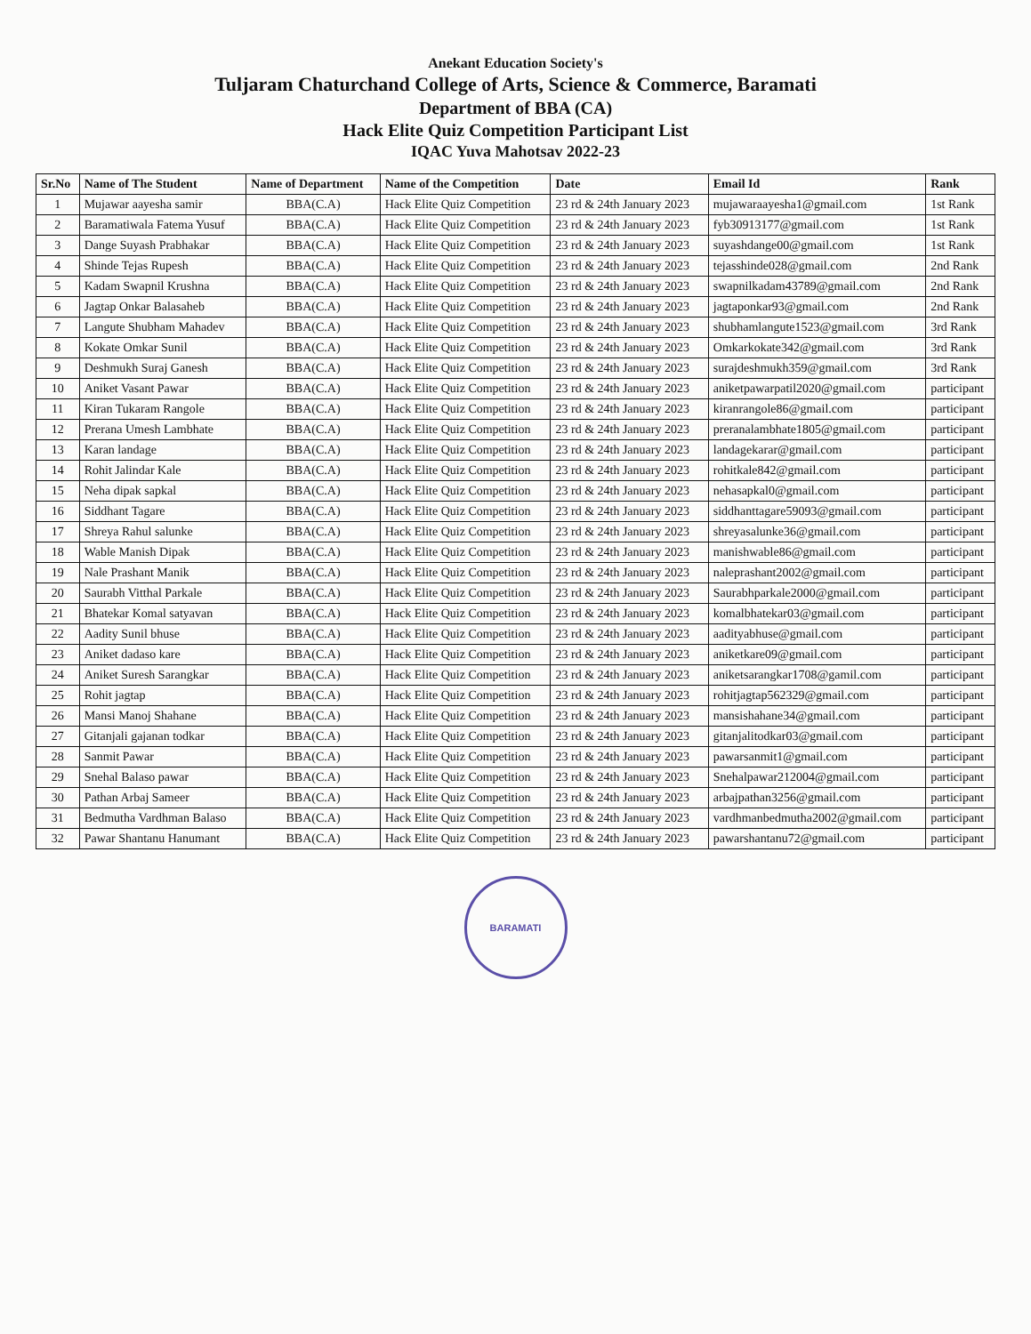Anekant Education Society's
Tuljaram Chaturchand College of Arts, Science & Commerce, Baramati
Department of BBA (CA)
Hack Elite Quiz Competition Participant List
IQAC Yuva Mahotsav 2022-23
| Sr.No | Name of The Student | Name of Department | Name of the Competition | Date | Email Id | Rank |
| --- | --- | --- | --- | --- | --- | --- |
| 1 | Mujawar aayesha samir | BBA(C.A) | Hack Elite Quiz Competition | 23 rd & 24th January 2023 | mujawaraayesha1@gmail.com | 1st Rank |
| 2 | Baramatiwala Fatema Yusuf | BBA(C.A) | Hack Elite Quiz Competition | 23 rd & 24th January 2023 | fyb30913177@gmail.com | 1st Rank |
| 3 | Dange Suyash Prabhakar | BBA(C.A) | Hack Elite Quiz Competition | 23 rd & 24th January 2023 | suyashdange00@gmail.com | 1st Rank |
| 4 | Shinde Tejas Rupesh | BBA(C.A) | Hack Elite Quiz Competition | 23 rd & 24th January 2023 | tejasshinde028@gmail.com | 2nd Rank |
| 5 | Kadam Swapnil Krushna | BBA(C.A) | Hack Elite Quiz Competition | 23 rd & 24th January 2023 | swapnilkadam43789@gmail.com | 2nd Rank |
| 6 | Jagtap Onkar Balasaheb | BBA(C.A) | Hack Elite Quiz Competition | 23 rd & 24th January 2023 | jagtaponkar93@gmail.com | 2nd Rank |
| 7 | Langute Shubham Mahadev | BBA(C.A) | Hack Elite Quiz Competition | 23 rd & 24th January 2023 | shubhamlangute1523@gmail.com | 3rd Rank |
| 8 | Kokate Omkar Sunil | BBA(C.A) | Hack Elite Quiz Competition | 23 rd & 24th January 2023 | Omkarkokate342@gmail.com | 3rd Rank |
| 9 | Deshmukh Suraj Ganesh | BBA(C.A) | Hack Elite Quiz Competition | 23 rd & 24th January 2023 | surajdeshmukh359@gmail.com | 3rd Rank |
| 10 | Aniket Vasant Pawar | BBA(C.A) | Hack Elite Quiz Competition | 23 rd & 24th January 2023 | aniketpawarpatil2020@gmail.com | participant |
| 11 | Kiran Tukaram Rangole | BBA(C.A) | Hack Elite Quiz Competition | 23 rd & 24th January 2023 | kiranrangole86@gmail.com | participant |
| 12 | Prerana Umesh Lambhate | BBA(C.A) | Hack Elite Quiz Competition | 23 rd & 24th January 2023 | preranalambhate1805@gmail.com | participant |
| 13 | Karan landage | BBA(C.A) | Hack Elite Quiz Competition | 23 rd & 24th January 2023 | landagekarar@gmail.com | participant |
| 14 | Rohit Jalindar Kale | BBA(C.A) | Hack Elite Quiz Competition | 23 rd & 24th January 2023 | rohitkale842@gmail.com | participant |
| 15 | Neha dipak sapkal | BBA(C.A) | Hack Elite Quiz Competition | 23 rd & 24th January 2023 | nehasapkal0@gmail.com | participant |
| 16 | Siddhant Tagare | BBA(C.A) | Hack Elite Quiz Competition | 23 rd & 24th January 2023 | siddhanttagare59093@gmail.com | participant |
| 17 | Shreya Rahul salunke | BBA(C.A) | Hack Elite Quiz Competition | 23 rd & 24th January 2023 | shreyasalunke36@gmail.com | participant |
| 18 | Wable Manish Dipak | BBA(C.A) | Hack Elite Quiz Competition | 23 rd & 24th January 2023 | manishwable86@gmail.com | participant |
| 19 | Nale Prashant Manik | BBA(C.A) | Hack Elite Quiz Competition | 23 rd & 24th January 2023 | naleprashant2002@gmail.com | participant |
| 20 | Saurabh Vitthal Parkale | BBA(C.A) | Hack Elite Quiz Competition | 23 rd & 24th January 2023 | Saurabhparkale2000@gmail.com | participant |
| 21 | Bhatekar Komal satyavan | BBA(C.A) | Hack Elite Quiz Competition | 23 rd & 24th January 2023 | komalbhatekar03@gmail.com | participant |
| 22 | Aadity Sunil bhuse | BBA(C.A) | Hack Elite Quiz Competition | 23 rd & 24th January 2023 | aadityabhuse@gmail.com | participant |
| 23 | Aniket dadaso kare | BBA(C.A) | Hack Elite Quiz Competition | 23 rd & 24th January 2023 | aniketkare09@gmail.com | participant |
| 24 | Aniket Suresh Sarangkar | BBA(C.A) | Hack Elite Quiz Competition | 23 rd & 24th January 2023 | aniketsarangkar1708@gamil.com | participant |
| 25 | Rohit jagtap | BBA(C.A) | Hack Elite Quiz Competition | 23 rd & 24th January 2023 | rohitjagtap562329@gmail.com | participant |
| 26 | Mansi Manoj Shahane | BBA(C.A) | Hack Elite Quiz Competition | 23 rd & 24th January 2023 | mansishahane34@gmail.com | participant |
| 27 | Gitanjali gajanan todkar | BBA(C.A) | Hack Elite Quiz Competition | 23 rd & 24th January 2023 | gitanjalitodkar03@gmail.com | participant |
| 28 | Sanmit Pawar | BBA(C.A) | Hack Elite Quiz Competition | 23 rd & 24th January 2023 | pawarsanmit1@gmail.com | participant |
| 29 | Snehal Balaso pawar | BBA(C.A) | Hack Elite Quiz Competition | 23 rd & 24th January 2023 | Snehalpawar212004@gmail.com | participant |
| 30 | Pathan Arbaj Sameer | BBA(C.A) | Hack Elite Quiz Competition | 23 rd & 24th January 2023 | arbajpathan3256@gmail.com | participant |
| 31 | Bedmutha Vardhman Balaso | BBA(C.A) | Hack Elite Quiz Competition | 23 rd & 24th January 2023 | vardhmanbedmutha2002@gmail.com | participant |
| 32 | Pawar Shantanu Hanumant | BBA(C.A) | Hack Elite Quiz Competition | 23 rd & 24th January 2023 | pawarshantanu72@gmail.com | participant |
BARAMATI